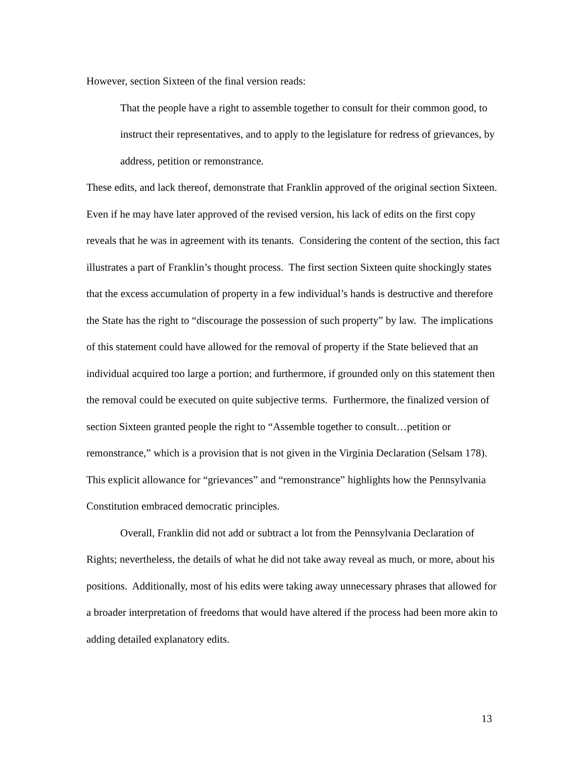However, section Sixteen of the final version reads:
That the people have a right to assemble together to consult for their common good, to instruct their representatives, and to apply to the legislature for redress of grievances, by address, petition or remonstrance.
These edits, and lack thereof, demonstrate that Franklin approved of the original section Sixteen. Even if he may have later approved of the revised version, his lack of edits on the first copy reveals that he was in agreement with its tenants. Considering the content of the section, this fact illustrates a part of Franklin’s thought process. The first section Sixteen quite shockingly states that the excess accumulation of property in a few individual’s hands is destructive and therefore the State has the right to “discourage the possession of such property” by law. The implications of this statement could have allowed for the removal of property if the State believed that an individual acquired too large a portion; and furthermore, if grounded only on this statement then the removal could be executed on quite subjective terms. Furthermore, the finalized version of section Sixteen granted people the right to “Assemble together to consult…petition or remonstrance,” which is a provision that is not given in the Virginia Declaration (Selsam 178). This explicit allowance for “grievances” and “remonstrance” highlights how the Pennsylvania Constitution embraced democratic principles.
Overall, Franklin did not add or subtract a lot from the Pennsylvania Declaration of Rights; nevertheless, the details of what he did not take away reveal as much, or more, about his positions. Additionally, most of his edits were taking away unnecessary phrases that allowed for a broader interpretation of freedoms that would have altered if the process had been more akin to adding detailed explanatory edits.
13